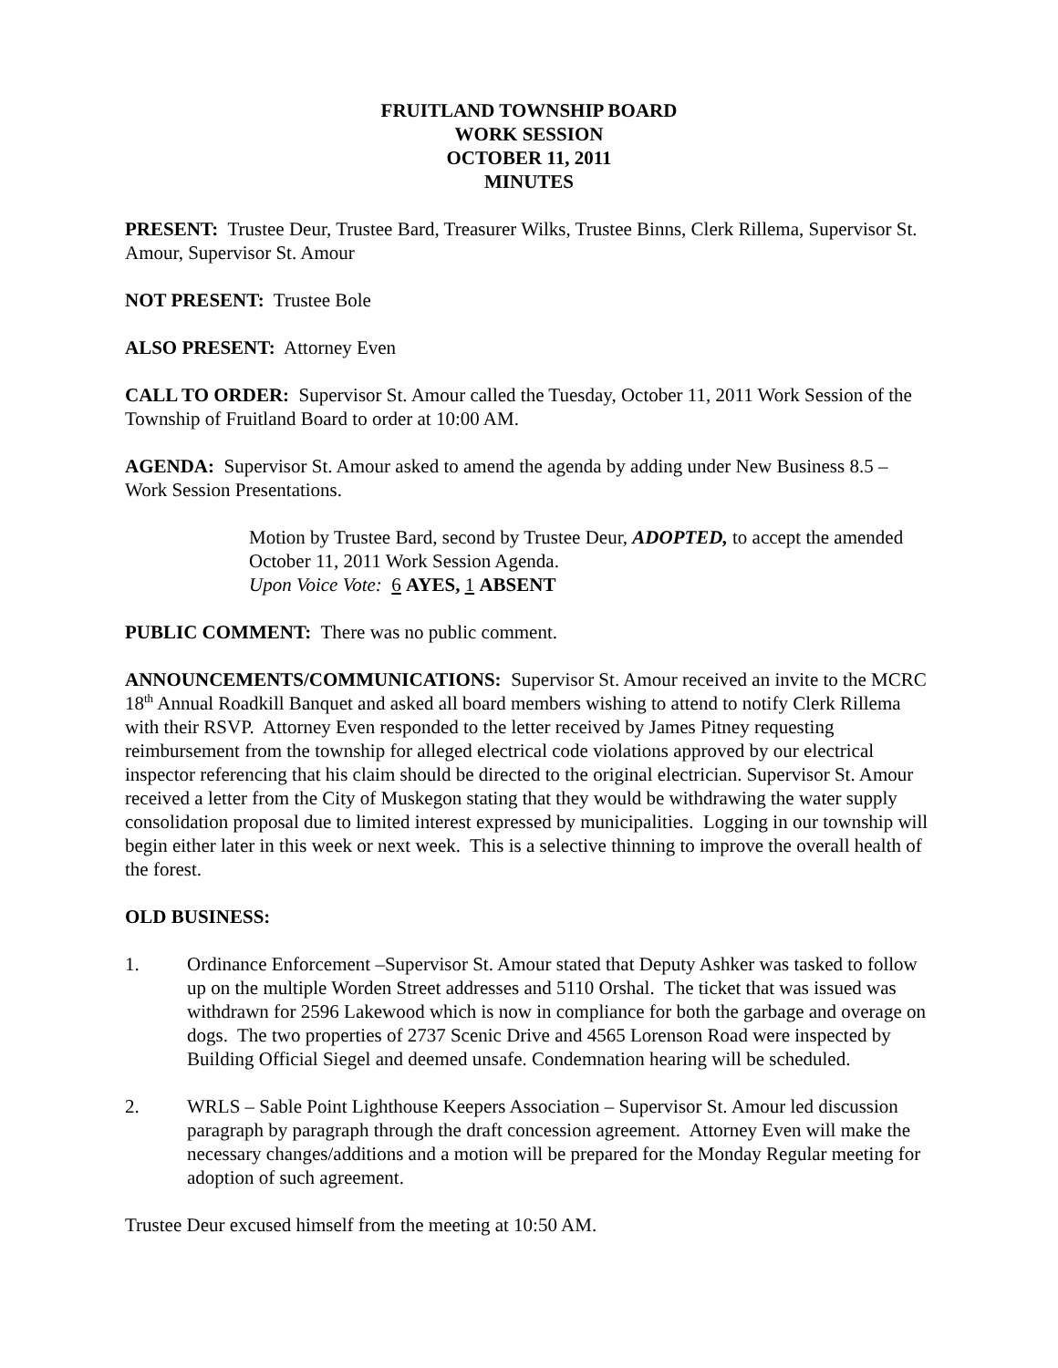FRUITLAND TOWNSHIP BOARD
WORK SESSION
OCTOBER 11, 2011
MINUTES
PRESENT: Trustee Deur, Trustee Bard, Treasurer Wilks, Trustee Binns, Clerk Rillema, Supervisor St. Amour, Supervisor St. Amour
NOT PRESENT: Trustee Bole
ALSO PRESENT: Attorney Even
CALL TO ORDER: Supervisor St. Amour called the Tuesday, October 11, 2011 Work Session of the Township of Fruitland Board to order at 10:00 AM.
AGENDA: Supervisor St. Amour asked to amend the agenda by adding under New Business 8.5 – Work Session Presentations.
Motion by Trustee Bard, second by Trustee Deur, ADOPTED, to accept the amended October 11, 2011 Work Session Agenda.
Upon Voice Vote: 6 AYES, 1 ABSENT
PUBLIC COMMENT: There was no public comment.
ANNOUNCEMENTS/COMMUNICATIONS: Supervisor St. Amour received an invite to the MCRC 18<sup>th</sup> Annual Roadkill Banquet and asked all board members wishing to attend to notify Clerk Rillema with their RSVP. Attorney Even responded to the letter received by James Pitney requesting reimbursement from the township for alleged electrical code violations approved by our electrical inspector referencing that his claim should be directed to the original electrician. Supervisor St. Amour received a letter from the City of Muskegon stating that they would be withdrawing the water supply consolidation proposal due to limited interest expressed by municipalities. Logging in our township will begin either later in this week or next week. This is a selective thinning to improve the overall health of the forest.
OLD BUSINESS:
1. Ordinance Enforcement –Supervisor St. Amour stated that Deputy Ashker was tasked to follow up on the multiple Worden Street addresses and 5110 Orshal. The ticket that was issued was withdrawn for 2596 Lakewood which is now in compliance for both the garbage and overage on dogs. The two properties of 2737 Scenic Drive and 4565 Lorenson Road were inspected by Building Official Siegel and deemed unsafe. Condemnation hearing will be scheduled.
2. WRLS – Sable Point Lighthouse Keepers Association – Supervisor St. Amour led discussion paragraph by paragraph through the draft concession agreement. Attorney Even will make the necessary changes/additions and a motion will be prepared for the Monday Regular meeting for adoption of such agreement.
Trustee Deur excused himself from the meeting at 10:50 AM.